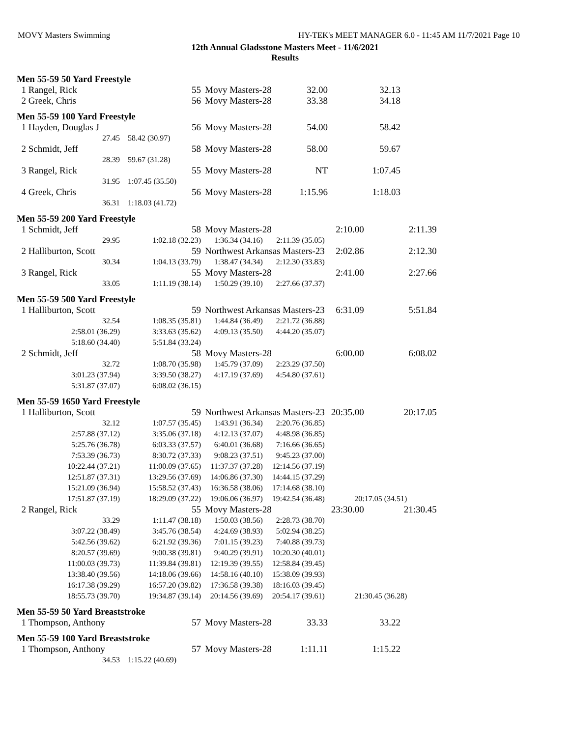MOVY Masters Swimming HY-TEK's MEET MANAGER 6.0 - 11:45 AM 11/7/2021 Page 10
12th Annual Gladsstone Masters Meet - 11/6/2021
Results
Men 55-59 50 Yard Freestyle
| 1 Rangel, Rick | 55 | Movy Masters-28 | 32.00 | 32.13 |
| 2 Greek, Chris | 56 | Movy Masters-28 | 33.38 | 34.18 |
Men 55-59 100 Yard Freestyle
| 1 Hayden, Douglas J | 56 | Movy Masters-28 | 54.00 | 58.42 |
| 27.45 | 58.42 (30.97) | | | |
| 2 Schmidt, Jeff | 58 | Movy Masters-28 | 58.00 | 59.67 |
| 28.39 | 59.67 (31.28) | | | |
| 3 Rangel, Rick | 55 | Movy Masters-28 | NT | 1:07.45 |
| 31.95 | 1:07.45 (35.50) | | | |
| 4 Greek, Chris | 56 | Movy Masters-28 | 1:15.96 | 1:18.03 |
| 36.31 | 1:18.03 (41.72) | | | |
Men 55-59 200 Yard Freestyle
| 1 Schmidt, Jeff | 58 | Movy Masters-28 | | 2:10.00 | 2:11.39 |
| 29.95 | 1:02.18 (32.23) | 1:36.34 (34.16) | 2:11.39 (35.05) | | |
| 2 Halliburton, Scott | 59 | Northwest Arkansas Masters-23 | | 2:02.86 | 2:12.30 |
| 30.34 | 1:04.13 (33.79) | 1:38.47 (34.34) | 2:12.30 (33.83) | | |
| 3 Rangel, Rick | 55 | Movy Masters-28 | | 2:41.00 | 2:27.66 |
| 33.05 | 1:11.19 (38.14) | 1:50.29 (39.10) | 2:27.66 (37.37) | | |
Men 55-59 500 Yard Freestyle
| 1 Halliburton, Scott | 59 | Northwest Arkansas Masters-23 | | 6:31.09 | 5:51.84 |
| 32.54 | 1:08.35 (35.81) | 1:44.84 (36.49) | 2:21.72 (36.88) | | |
| 2:58.01 (36.29) | 3:33.63 (35.62) | 4:09.13 (35.50) | 4:44.20 (35.07) | | |
| 5:18.60 (34.40) | 5:51.84 (33.24) | | | | |
| 2 Schmidt, Jeff | 58 | Movy Masters-28 | | 6:00.00 | 6:08.02 |
| 32.72 | 1:08.70 (35.98) | 1:45.79 (37.09) | 2:23.29 (37.50) | | |
| 3:01.23 (37.94) | 3:39.50 (38.27) | 4:17.19 (37.69) | 4:54.80 (37.61) | | |
| 5:31.87 (37.07) | 6:08.02 (36.15) | | | | |
Men 55-59 1650 Yard Freestyle
| 1 Halliburton, Scott | 59 | Northwest Arkansas Masters-23 | | 20:35.00 | 20:17.05 |
| 32.12 | 1:07.57 (35.45) | 1:43.91 (36.34) | 2:20.76 (36.85) | | |
| 2:57.88 (37.12) | 3:35.06 (37.18) | 4:12.13 (37.07) | 4:48.98 (36.85) | | |
| 5:25.76 (36.78) | 6:03.33 (37.57) | 6:40.01 (36.68) | 7:16.66 (36.65) | | |
| 7:53.39 (36.73) | 8:30.72 (37.33) | 9:08.23 (37.51) | 9:45.23 (37.00) | | |
| 10:22.44 (37.21) | 11:00.09 (37.65) | 11:37.37 (37.28) | 12:14.56 (37.19) | | |
| 12:51.87 (37.31) | 13:29.56 (37.69) | 14:06.86 (37.30) | 14:44.15 (37.29) | | |
| 15:21.09 (36.94) | 15:58.52 (37.43) | 16:36.58 (38.06) | 17:14.68 (38.10) | | |
| 17:51.87 (37.19) | 18:29.09 (37.22) | 19:06.06 (36.97) | 19:42.54 (36.48) | 20:17.05 (34.51) | |
| 2 Rangel, Rick | 55 | Movy Masters-28 | | 23:30.00 | 21:30.45 |
| 33.29 | 1:11.47 (38.18) | 1:50.03 (38.56) | 2:28.73 (38.70) | | |
| 3:07.22 (38.49) | 3:45.76 (38.54) | 4:24.69 (38.93) | 5:02.94 (38.25) | | |
| 5:42.56 (39.62) | 6:21.92 (39.36) | 7:01.15 (39.23) | 7:40.88 (39.73) | | |
| 8:20.57 (39.69) | 9:00.38 (39.81) | 9:40.29 (39.91) | 10:20.30 (40.01) | | |
| 11:00.03 (39.73) | 11:39.84 (39.81) | 12:19.39 (39.55) | 12:58.84 (39.45) | | |
| 13:38.40 (39.56) | 14:18.06 (39.66) | 14:58.16 (40.10) | 15:38.09 (39.93) | | |
| 16:17.38 (39.29) | 16:57.20 (39.82) | 17:36.58 (39.38) | 18:16.03 (39.45) | | |
| 18:55.73 (39.70) | 19:34.87 (39.14) | 20:14.56 (39.69) | 20:54.17 (39.61) | 21:30.45 (36.28) | |
Men 55-59 50 Yard Breaststroke
| 1 Thompson, Anthony | 57 | Movy Masters-28 | 33.33 | 33.22 |
Men 55-59 100 Yard Breaststroke
| 1 Thompson, Anthony | 57 | Movy Masters-28 | 1:11.11 | 1:15.22 |
| 34.53 | 1:15.22 (40.69) | | | |